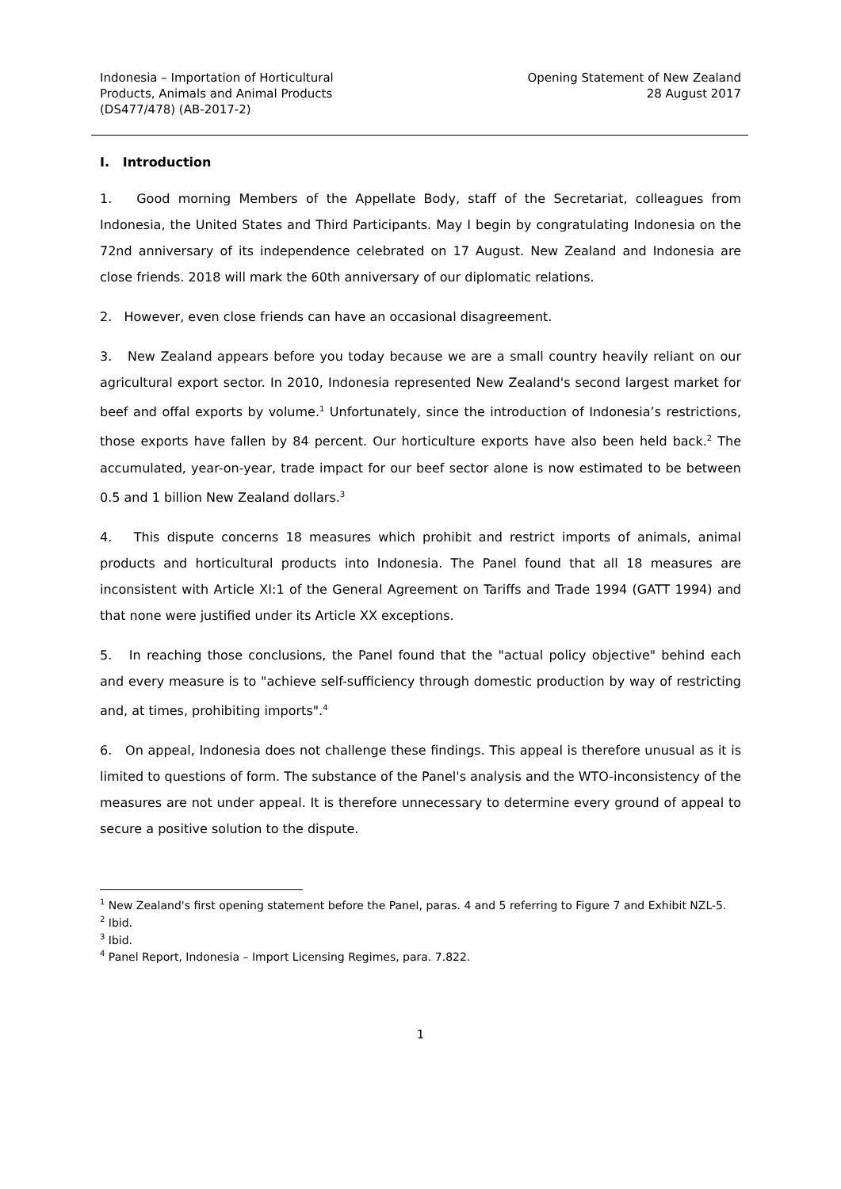Indonesia – Importation of Horticultural
Products, Animals and Animal Products
(DS477/478) (AB-2017-2)
Opening Statement of New Zealand
28 August 2017
I. Introduction
1. Good morning Members of the Appellate Body, staff of the Secretariat, colleagues from Indonesia, the United States and Third Participants. May I begin by congratulating Indonesia on the 72nd anniversary of its independence celebrated on 17 August. New Zealand and Indonesia are close friends. 2018 will mark the 60th anniversary of our diplomatic relations.
2. However, even close friends can have an occasional disagreement.
3. New Zealand appears before you today because we are a small country heavily reliant on our agricultural export sector. In 2010, Indonesia represented New Zealand's second largest market for beef and offal exports by volume.<sup>1</sup> Unfortunately, since the introduction of Indonesia’s restrictions, those exports have fallen by 84 percent. Our horticulture exports have also been held back.<sup>2</sup> The accumulated, year-on-year, trade impact for our beef sector alone is now estimated to be between 0.5 and 1 billion New Zealand dollars.<sup>3</sup>
4. This dispute concerns 18 measures which prohibit and restrict imports of animals, animal products and horticultural products into Indonesia. The Panel found that all 18 measures are inconsistent with Article XI:1 of the General Agreement on Tariffs and Trade 1994 (GATT 1994) and that none were justified under its Article XX exceptions.
5. In reaching those conclusions, the Panel found that the "actual policy objective" behind each and every measure is to "achieve self-sufficiency through domestic production by way of restricting and, at times, prohibiting imports".<sup>4</sup>
6. On appeal, Indonesia does not challenge these findings. This appeal is therefore unusual as it is limited to questions of form. The substance of the Panel's analysis and the WTO-inconsistency of the measures are not under appeal. It is therefore unnecessary to determine every ground of appeal to secure a positive solution to the dispute.
<sup>1</sup> New Zealand's first opening statement before the Panel, paras. 4 and 5 referring to Figure 7 and Exhibit NZL-5.
<sup>2</sup> Ibid.
<sup>3</sup> Ibid.
<sup>4</sup> Panel Report, Indonesia – Import Licensing Regimes, para. 7.822.
1